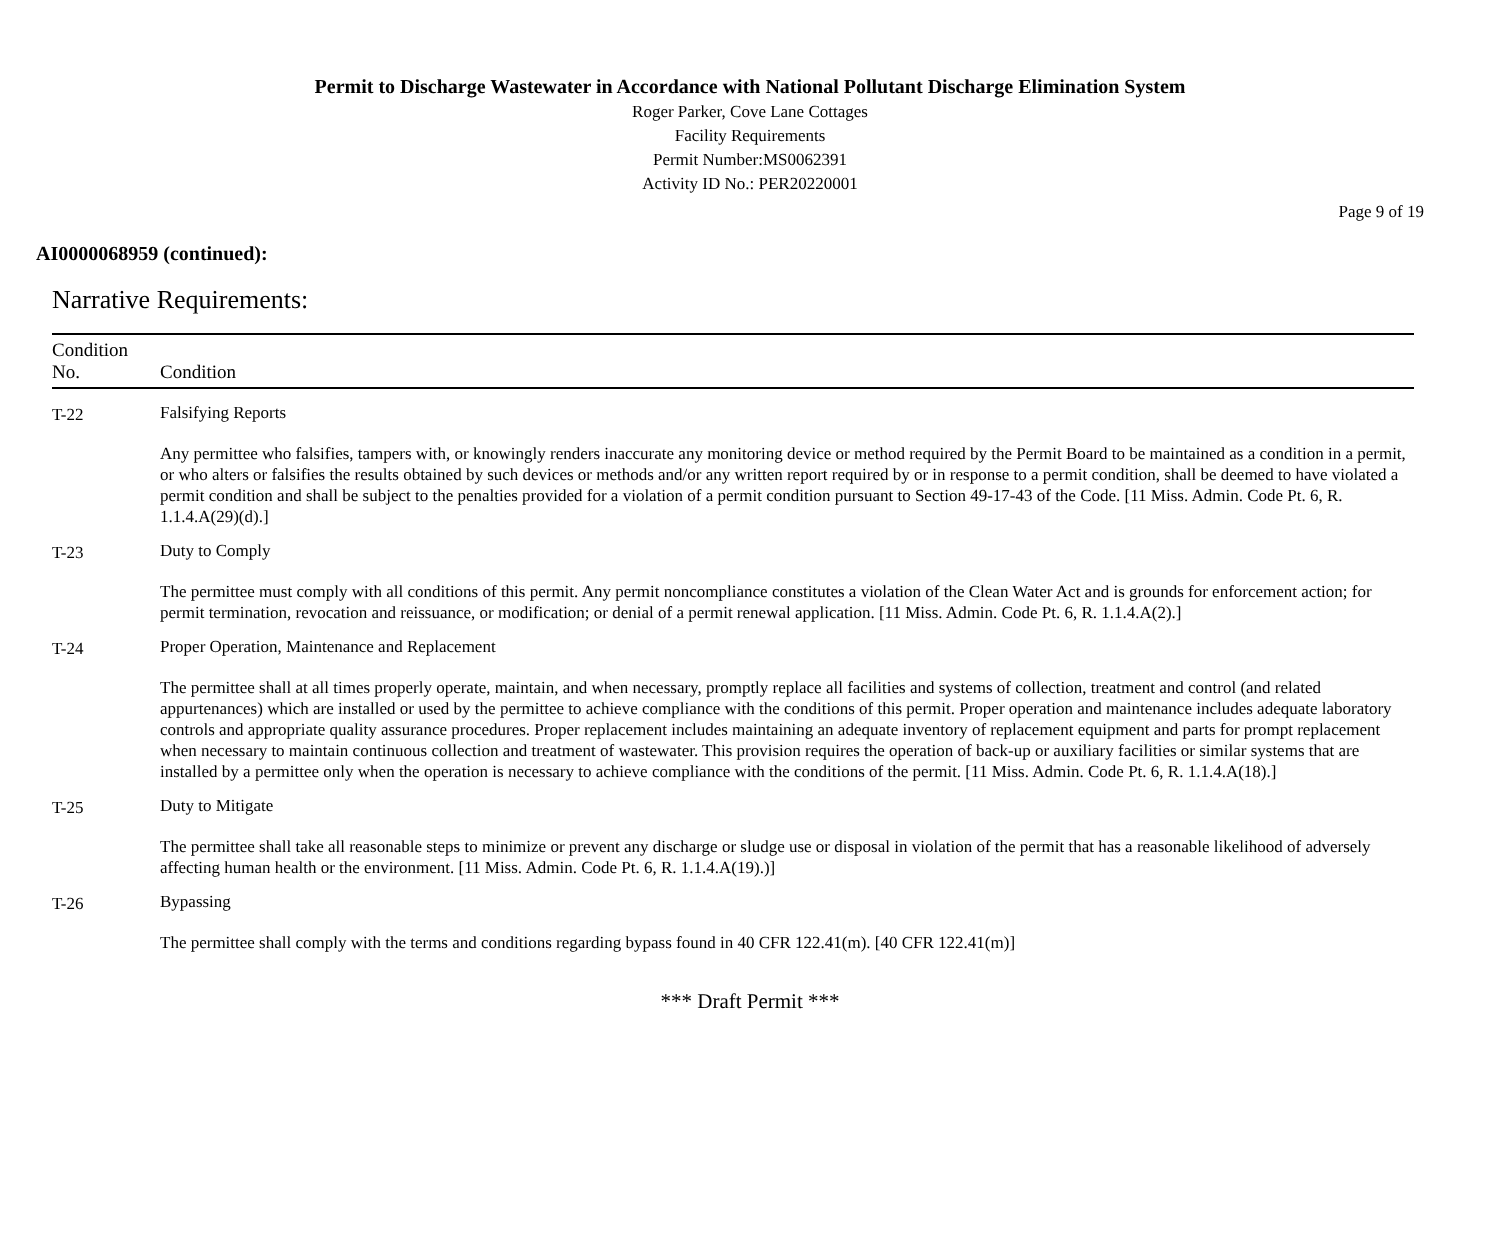Permit to Discharge Wastewater in Accordance with National Pollutant Discharge Elimination System
Roger Parker, Cove Lane Cottages
Facility Requirements
Permit Number:MS0062391
Activity ID No.: PER20220001
Page 9 of 19
AI0000068959 (continued):
Narrative Requirements:
| Condition No. | Condition |
| --- | --- |
| T-22 | Falsifying Reports Any permittee who falsifies, tampers with, or knowingly renders inaccurate any monitoring device or method required by the Permit Board to be maintained as a condition in a permit, or who alters or falsifies the results obtained by such devices or methods and/or any written report required by or in response to a permit condition, shall be deemed to have violated a permit condition and shall be subject to the penalties provided for a violation of a permit condition pursuant to Section 49-17-43 of the Code. [11 Miss. Admin. Code Pt. 6, R. 1.1.4.A(29)(d).] |
| T-23 | Duty to Comply The permittee must comply with all conditions of this permit. Any permit noncompliance constitutes a violation of the Clean Water Act and is grounds for enforcement action; for permit termination, revocation and reissuance, or modification; or denial of a permit renewal application. [11 Miss. Admin. Code Pt. 6, R. 1.1.4.A(2).] |
| T-24 | Proper Operation, Maintenance and Replacement The permittee shall at all times properly operate, maintain, and when necessary, promptly replace all facilities and systems of collection, treatment and control (and related appurtenances) which are installed or used by the permittee to achieve compliance with the conditions of this permit. Proper operation and maintenance includes adequate laboratory controls and appropriate quality assurance procedures. Proper replacement includes maintaining an adequate inventory of replacement equipment and parts for prompt replacement when necessary to maintain continuous collection and treatment of wastewater. This provision requires the operation of back-up or auxiliary facilities or similar systems that are installed by a permittee only when the operation is necessary to achieve compliance with the conditions of the permit. [11 Miss. Admin. Code Pt. 6, R. 1.1.4.A(18).] |
| T-25 | Duty to Mitigate The permittee shall take all reasonable steps to minimize or prevent any discharge or sludge use or disposal in violation of the permit that has a reasonable likelihood of adversely affecting human health or the environment. [11 Miss. Admin. Code Pt. 6, R. 1.1.4.A(19).)] |
| T-26 | Bypassing The permittee shall comply with the terms and conditions regarding bypass found in 40 CFR 122.41(m). [40 CFR 122.41(m)] |
*** Draft Permit ***